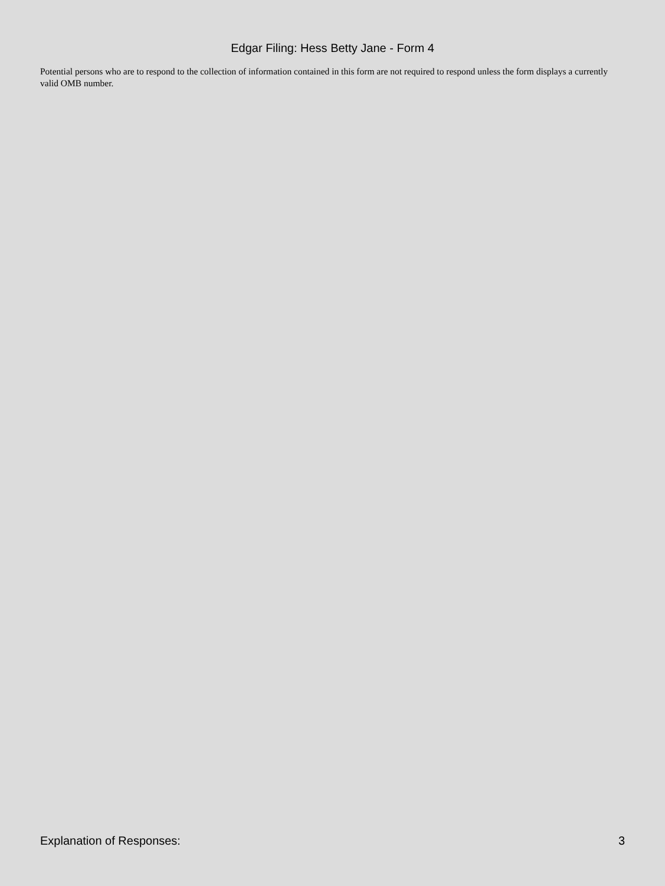Edgar Filing: Hess Betty Jane - Form 4
Potential persons who are to respond to the collection of information contained in this form are not required to respond unless the form displays a currently valid OMB number.
Explanation of Responses: 3